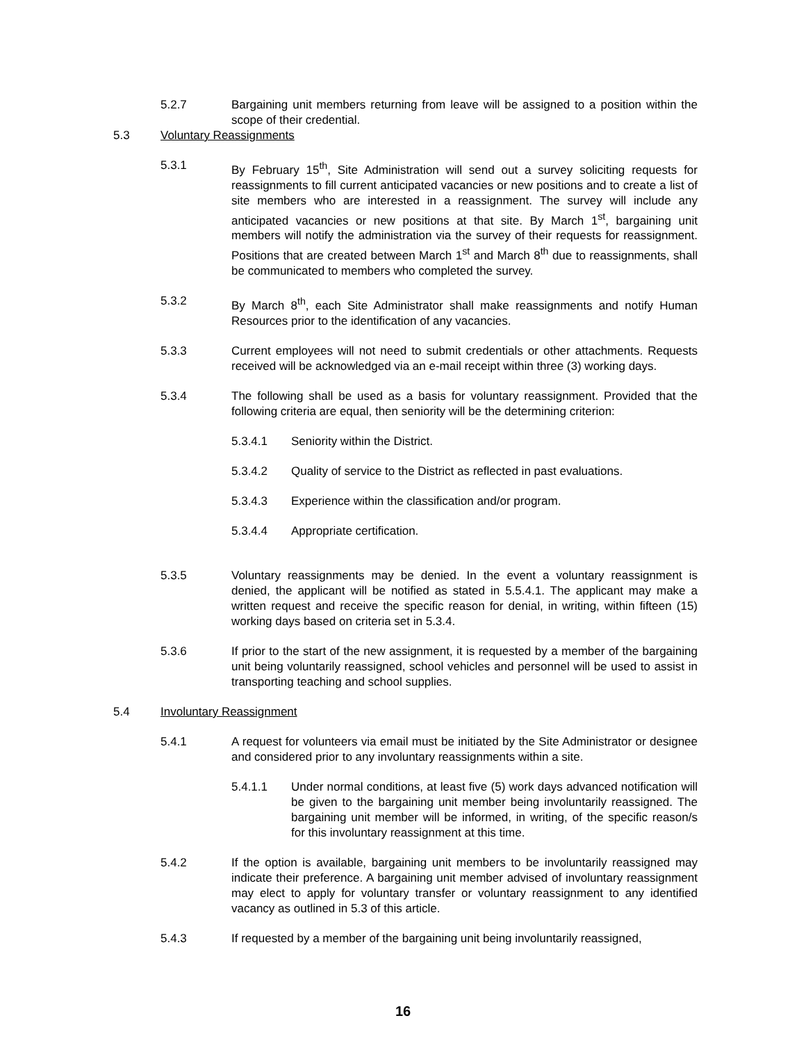5.2.7 Bargaining unit members returning from leave will be assigned to a position within the scope of their credential.
5.3 Voluntary Reassignments
5.3.1 By February 15<sup>th</sup>, Site Administration will send out a survey soliciting requests for reassignments to fill current anticipated vacancies or new positions and to create a list of site members who are interested in a reassignment. The survey will include any anticipated vacancies or new positions at that site. By March 1<sup>st</sup>, bargaining unit members will notify the administration via the survey of their requests for reassignment. Positions that are created between March 1<sup>st</sup> and March 8<sup>th</sup> due to reassignments, shall be communicated to members who completed the survey.
5.3.2 By March 8<sup>th</sup>, each Site Administrator shall make reassignments and notify Human Resources prior to the identification of any vacancies.
5.3.3 Current employees will not need to submit credentials or other attachments. Requests received will be acknowledged via an e-mail receipt within three (3) working days.
5.3.4 The following shall be used as a basis for voluntary reassignment. Provided that the following criteria are equal, then seniority will be the determining criterion:
5.3.4.1 Seniority within the District.
5.3.4.2 Quality of service to the District as reflected in past evaluations.
5.3.4.3 Experience within the classification and/or program.
5.3.4.4 Appropriate certification.
5.3.5 Voluntary reassignments may be denied. In the event a voluntary reassignment is denied, the applicant will be notified as stated in 5.5.4.1. The applicant may make a written request and receive the specific reason for denial, in writing, within fifteen (15) working days based on criteria set in 5.3.4.
5.3.6 If prior to the start of the new assignment, it is requested by a member of the bargaining unit being voluntarily reassigned, school vehicles and personnel will be used to assist in transporting teaching and school supplies.
5.4 Involuntary Reassignment
5.4.1 A request for volunteers via email must be initiated by the Site Administrator or designee and considered prior to any involuntary reassignments within a site.
5.4.1.1 Under normal conditions, at least five (5) work days advanced notification will be given to the bargaining unit member being involuntarily reassigned. The bargaining unit member will be informed, in writing, of the specific reason/s for this involuntary reassignment at this time.
5.4.2 If the option is available, bargaining unit members to be involuntarily reassigned may indicate their preference. A bargaining unit member advised of involuntary reassignment may elect to apply for voluntary transfer or voluntary reassignment to any identified vacancy as outlined in 5.3 of this article.
5.4.3 If requested by a member of the bargaining unit being involuntarily reassigned,
16